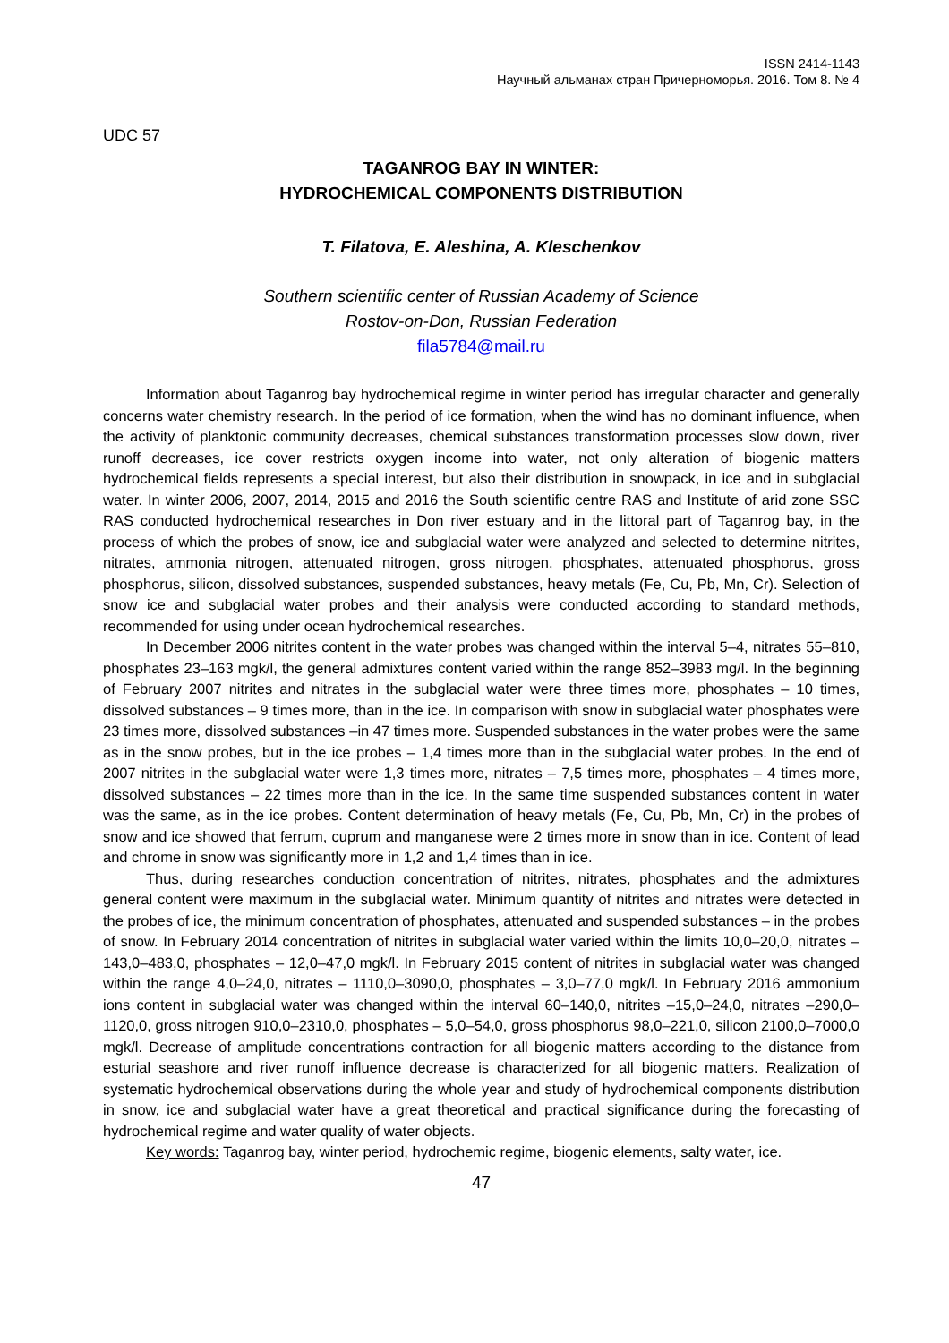ISSN 2414-1143
Научный альманах стран Причерноморья. 2016. Том 8. № 4
UDC 57
TAGANROG BAY IN WINTER:
HYDROCHEMICAL COMPONENTS DISTRIBUTION
T. Filatova, E. Aleshina, A. Kleschenkov
Southern scientific center of Russian Academy of Science
Rostov-on-Don, Russian Federation
fila5784@mail.ru
Information about Taganrog bay hydrochemical regime in winter period has irregular character and generally concerns water chemistry research. In the period of ice formation, when the wind has no dominant influence, when the activity of planktonic community decreases, chemical substances transformation processes slow down, river runoff decreases, ice cover restricts oxygen income into water, not only alteration of biogenic matters hydrochemical fields represents a special interest, but also their distribution in snowpack, in ice and in subglacial water. In winter 2006, 2007, 2014, 2015 and 2016 the South scientific centre RAS and Institute of arid zone SSC RAS conducted hydrochemical researches in Don river estuary and in the littoral part of Taganrog bay, in the process of which the probes of snow, ice and subglacial water were analyzed and selected to determine nitrites, nitrates, ammonia nitrogen, attenuated nitrogen, gross nitrogen, phosphates, attenuated phosphorus, gross phosphorus, silicon, dissolved substances, suspended substances, heavy metals (Fe, Cu, Pb, Mn, Cr). Selection of snow ice and subglacial water probes and their analysis were conducted according to standard methods, recommended for using under ocean hydrochemical researches.
In December 2006 nitrites content in the water probes was changed within the interval 5–4, nitrates 55–810, phosphates 23–163 mgk/l, the general admixtures content varied within the range 852–3983 mg/l. In the beginning of February 2007 nitrites and nitrates in the subglacial water were three times more, phosphates – 10 times, dissolved substances – 9 times more, than in the ice. In comparison with snow in subglacial water phosphates were 23 times more, dissolved substances –in 47 times more. Suspended substances in the water probes were the same as in the snow probes, but in the ice probes – 1,4 times more than in the subglacial water probes. In the end of 2007 nitrites in the subglacial water were 1,3 times more, nitrates – 7,5 times more, phosphates – 4 times more, dissolved substances – 22 times more than in the ice. In the same time suspended substances content in water was the same, as in the ice probes. Content determination of heavy metals (Fe, Cu, Pb, Mn, Cr) in the probes of snow and ice showed that ferrum, cuprum and manganese were 2 times more in snow than in ice. Content of lead and chrome in snow was significantly more in 1,2 and 1,4 times than in ice.
Thus, during researches conduction concentration of nitrites, nitrates, phosphates and the admixtures general content were maximum in the subglacial water. Minimum quantity of nitrites and nitrates were detected in the probes of ice, the minimum concentration of phosphates, attenuated and suspended substances – in the probes of snow. In February 2014 concentration of nitrites in subglacial water varied within the limits 10,0–20,0, nitrates –143,0–483,0, phosphates – 12,0–47,0 mgk/l. In February 2015 content of nitrites in subglacial water was changed within the range 4,0–24,0, nitrates – 1110,0–3090,0, phosphates – 3,0–77,0 mgk/l. In February 2016 ammonium ions content in subglacial water was changed within the interval 60–140,0, nitrites –15,0–24,0, nitrates –290,0–1120,0, gross nitrogen 910,0–2310,0, phosphates – 5,0–54,0, gross phosphorus 98,0–221,0, silicon 2100,0–7000,0 mgk/l. Decrease of amplitude concentrations contraction for all biogenic matters according to the distance from esturial seashore and river runoff influence decrease is characterized for all biogenic matters. Realization of systematic hydrochemical observations during the whole year and study of hydrochemical components distribution in snow, ice and subglacial water have a great theoretical and practical significance during the forecasting of hydrochemical regime and water quality of water objects.
Key words: Taganrog bay, winter period, hydrochemic regime, biogenic elements, salty water, ice.
47